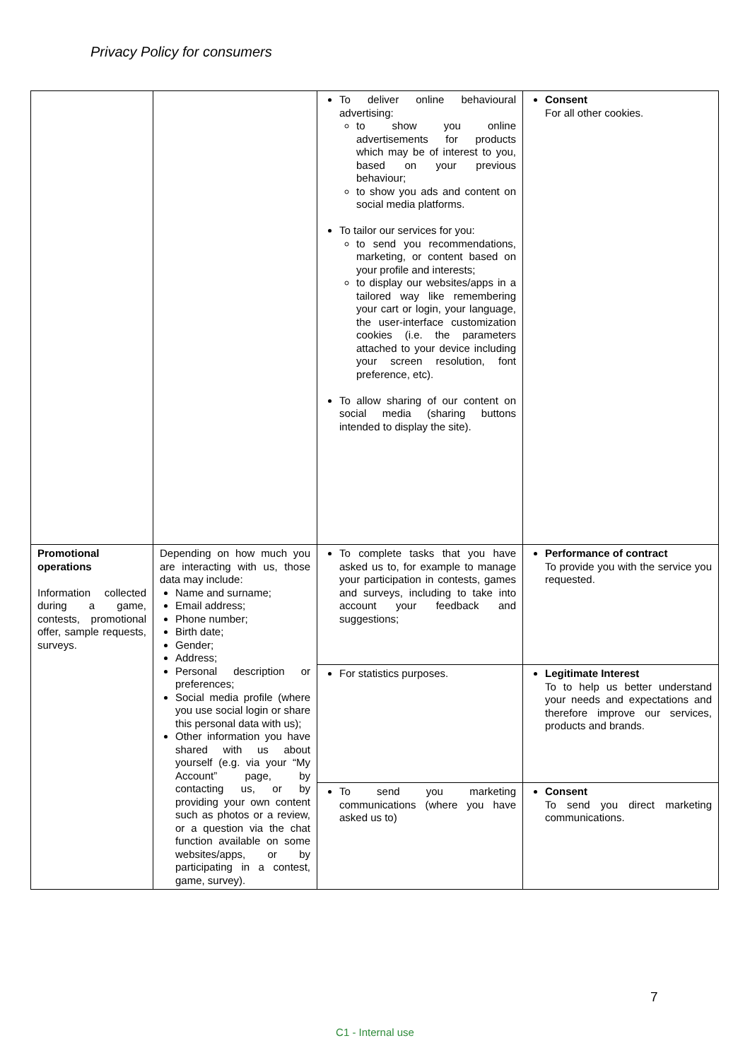Privacy Policy for consumers
| | | To deliver online behavioural advertising: to show you online advertisements for products which may be of interest to you, based on your previous behaviour; to show you ads and content on social media platforms. To tailor our services for you: to send you recommendations, marketing, or content based on your profile and interests; to display our websites/apps in a tailored way like remembering your cart or login, your language, the user-interface customization cookies (i.e. the parameters attached to your device including your screen resolution, font preference, etc). To allow sharing of our content on social media (sharing buttons intended to display the site). | Consent For all other cookies. |
| Promotional operations Information collected during a game, contests, promotional offer, sample requests, surveys. | Depending on how much you are interacting with us, those data may include: Name and surname; Email address; Phone number; Birth date; Gender; Address; Personal description or preferences; Social media profile (where you use social login or share this personal data with us); Other information you have shared with us about yourself (e.g. via your “My Account” page, by contacting us, or by providing your own content such as photos or a review, or a question via the chat function available on some websites/apps, or by participating in a contest, game, survey). | To complete tasks that you have asked us to, for example to manage your participation in contests, games and surveys, including to take into account your feedback and suggestions; | Performance of contract To provide you with the service you requested. |
| | | For statistics purposes. | Legitimate Interest To to help us better understand your needs and expectations and therefore improve our services, products and brands. |
| | | To send you marketing communications (where you have asked us to) | Consent To send you direct marketing communications. |
7
C1 - Internal use